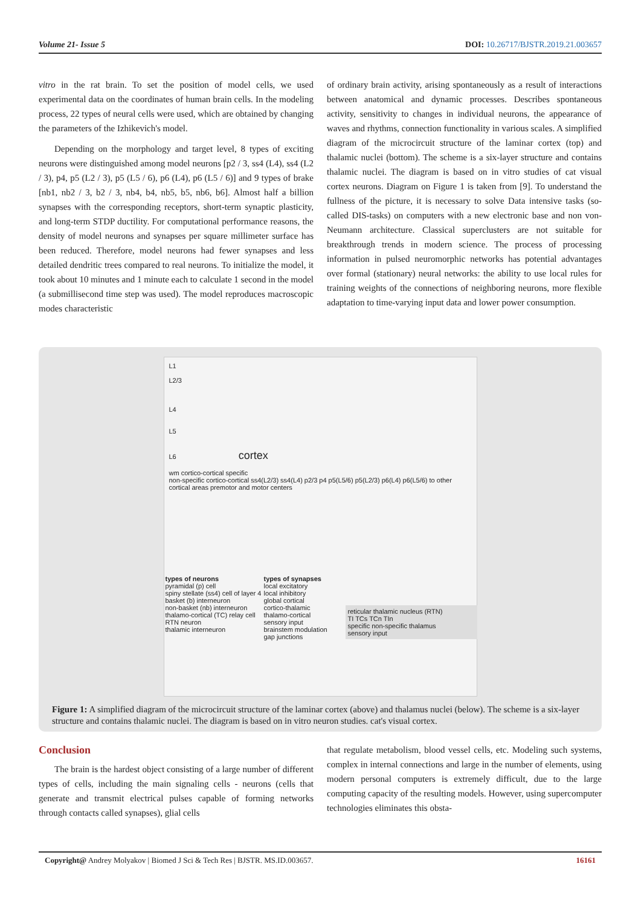Volume 21- Issue 5 DOI: 10.26717/BJSTR.2019.21.003657
vitro in the rat brain. To set the position of model cells, we used experimental data on the coordinates of human brain cells. In the modeling process, 22 types of neural cells were used, which are obtained by changing the parameters of the Izhikevich's model.
Depending on the morphology and target level, 8 types of exciting neurons were distinguished among model neurons [p2 / 3, ss4 (L4), ss4 (L2 / 3), p4, p5 (L2 / 3), p5 (L5 / 6), p6 (L4), p6 (L5 / 6)] and 9 types of brake [nb1, nb2 / 3, b2 / 3, nb4, b4, nb5, b5, nb6, b6]. Almost half a billion synapses with the corresponding receptors, short-term synaptic plasticity, and long-term STDP ductility. For computational performance reasons, the density of model neurons and synapses per square millimeter surface has been reduced. Therefore, model neurons had fewer synapses and less detailed dendritic trees compared to real neurons. To initialize the model, it took about 10 minutes and 1 minute each to calculate 1 second in the model (a submillisecond time step was used). The model reproduces macroscopic modes characteristic
of ordinary brain activity, arising spontaneously as a result of interactions between anatomical and dynamic processes. Describes spontaneous activity, sensitivity to changes in individual neurons, the appearance of waves and rhythms, connection functionality in various scales. A simplified diagram of the microcircuit structure of the laminar cortex (top) and thalamic nuclei (bottom). The scheme is a six-layer structure and contains thalamic nuclei. The diagram is based on in vitro studies of cat visual cortex neurons. Diagram on Figure 1 is taken from [9]. To understand the fullness of the picture, it is necessary to solve Data intensive tasks (so-called DIS-tasks) on computers with a new electronic base and non von-Neumann architecture. Classical superclusters are not suitable for breakthrough trends in modern science. The process of processing information in pulsed neuromorphic networks has potential advantages over formal (stationary) neural networks: the ability to use local rules for training weights of the connections of neighboring neurons, more flexible adaptation to time-varying input data and lower power consumption.
L1
L2/3
L4
L5
L6 cortex
wm cortico-cortical specific
non-specific cortico-cortical ss4(L2/3) ss4(L4) p2/3 p4 p5(L5/6) p5(L2/3) p6(L4) p6(L5/6) to other cortical areas premotor and motor centers
types of neurons
pyramidal (p) cell
spiny stellate (ss4) cell of layer 4
basket (b) interneuron
non-basket (nb) interneuron
thalamo-cortical (TC) relay cell
RTN neuron
thalamic interneuron
types of synapses
local excitatory
local inhibitory
global cortical
cortico-thalamic
thalamo-cortical
sensory input
brainstem modulation
gap junctions
reticular thalamic nucleus (RTN)
TI TCs TCn TIn
specific non-specific thalamus
sensory input
Figure 1: A simplified diagram of the microcircuit structure of the laminar cortex (above) and thalamus nuclei (below). The scheme is a six-layer structure and contains thalamic nuclei. The diagram is based on in vitro neuron studies. cat's visual cortex.
Conclusion
The brain is the hardest object consisting of a large number of different types of cells, including the main signaling cells - neurons (cells that generate and transmit electrical pulses capable of forming networks through contacts called synapses), glial cells
that regulate metabolism, blood vessel cells, etc. Modeling such systems, complex in internal connections and large in the number of elements, using modern personal computers is extremely difficult, due to the large computing capacity of the resulting models. However, using supercomputer technologies eliminates this obsta-
Copyright@ Andrey Molyakov | Biomed J Sci & Tech Res | BJSTR. MS.ID.003657. 16161